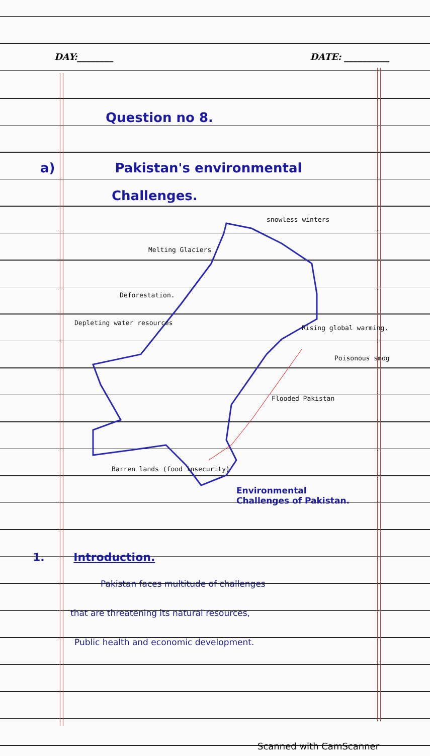DAY:________ DATE: __________
Question no 8.
a) Pakistan's environmental
Challenges.
snowless winters
Melting Glaciers
Deforestation.
Depleting water resources
Rising global warming.
Poisonous smog
Flooded Pakistan
Barren lands (food insecurity)
Environmental
Challenges of Pakistan.
1. Introduction.
Pakistan faces multitude of challenges
that are threatening its natural resources,
Public health and economic development.
Scanned with CamScanner